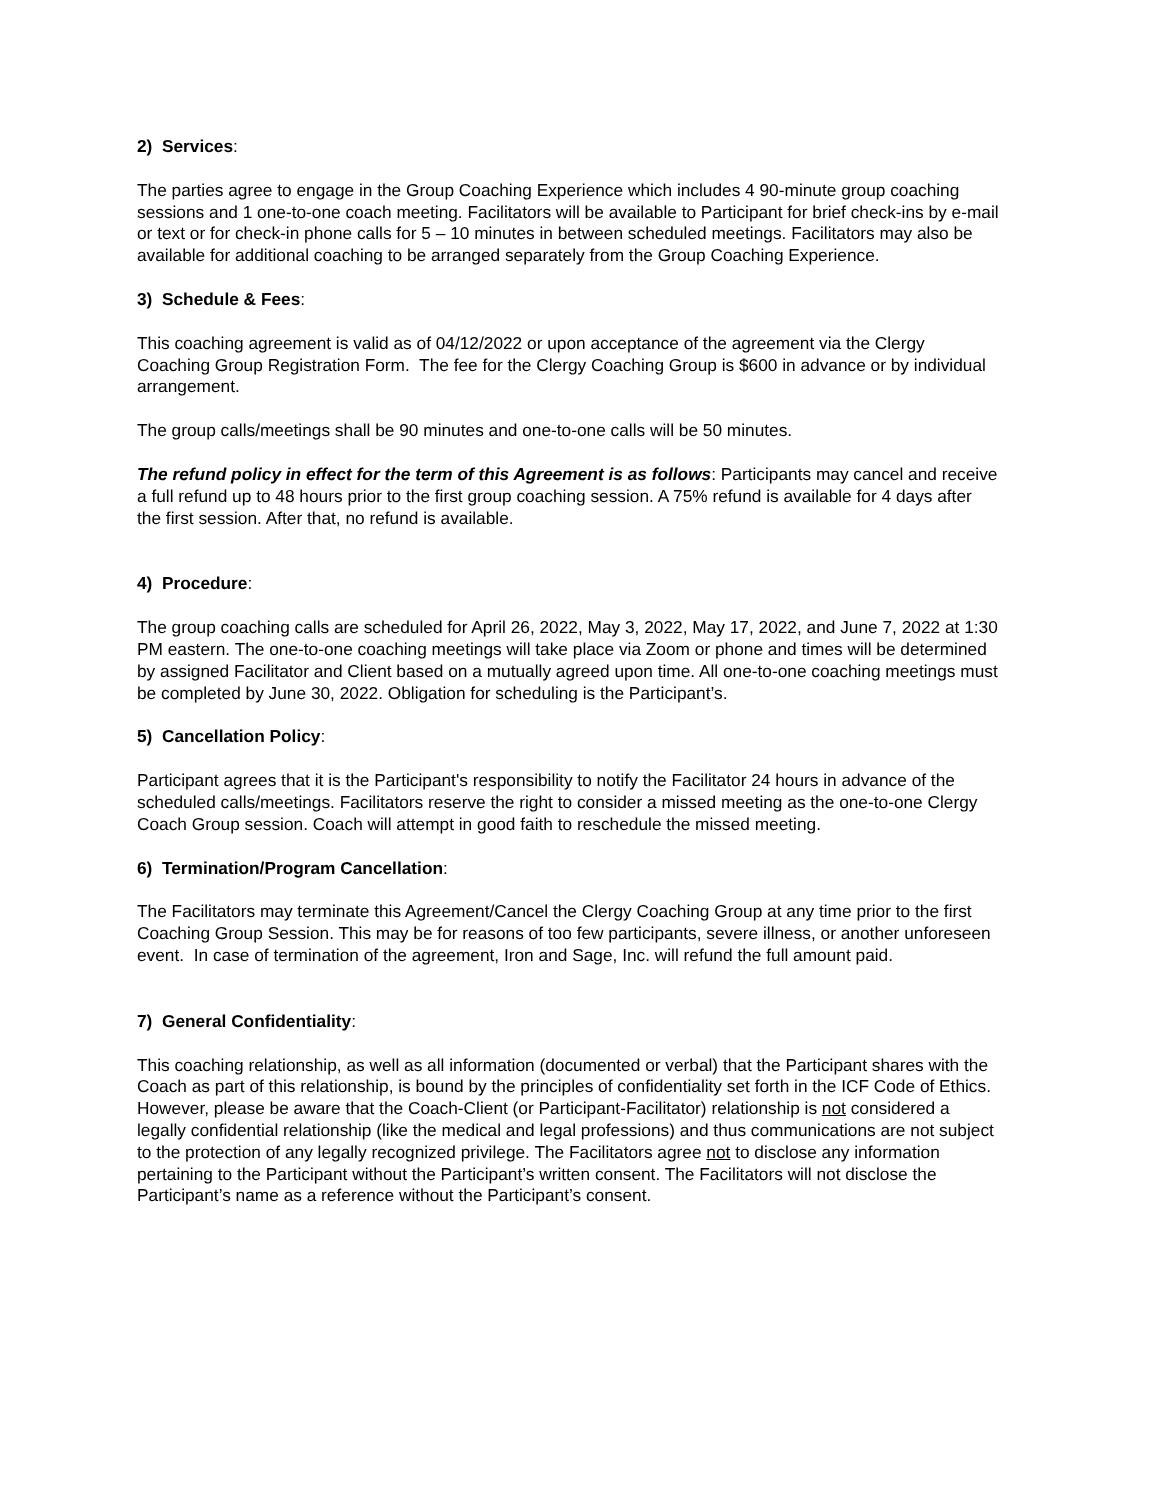2) Services:
The parties agree to engage in the Group Coaching Experience which includes 4 90-minute group coaching sessions and 1 one-to-one coach meeting. Facilitators will be available to Participant for brief check-ins by e-mail or text or for check-in phone calls for 5 – 10 minutes in between scheduled meetings. Facilitators may also be available for additional coaching to be arranged separately from the Group Coaching Experience.
3) Schedule & Fees:
This coaching agreement is valid as of 04/12/2022 or upon acceptance of the agreement via the Clergy Coaching Group Registration Form. The fee for the Clergy Coaching Group is $600 in advance or by individual arrangement.
The group calls/meetings shall be 90 minutes and one-to-one calls will be 50 minutes.
The refund policy in effect for the term of this Agreement is as follows: Participants may cancel and receive a full refund up to 48 hours prior to the first group coaching session. A 75% refund is available for 4 days after the first session. After that, no refund is available.
4) Procedure:
The group coaching calls are scheduled for April 26, 2022, May 3, 2022, May 17, 2022, and June 7, 2022 at 1:30 PM eastern. The one-to-one coaching meetings will take place via Zoom or phone and times will be determined by assigned Facilitator and Client based on a mutually agreed upon time. All one-to-one coaching meetings must be completed by June 30, 2022. Obligation for scheduling is the Participant’s.
5) Cancellation Policy:
Participant agrees that it is the Participant's responsibility to notify the Facilitator 24 hours in advance of the scheduled calls/meetings. Facilitators reserve the right to consider a missed meeting as the one-to-one Clergy Coach Group session. Coach will attempt in good faith to reschedule the missed meeting.
6) Termination/Program Cancellation:
The Facilitators may terminate this Agreement/Cancel the Clergy Coaching Group at any time prior to the first Coaching Group Session. This may be for reasons of too few participants, severe illness, or another unforeseen event. In case of termination of the agreement, Iron and Sage, Inc. will refund the full amount paid.
7) General Confidentiality:
This coaching relationship, as well as all information (documented or verbal) that the Participant shares with the Coach as part of this relationship, is bound by the principles of confidentiality set forth in the ICF Code of Ethics. However, please be aware that the Coach-Client (or Participant-Facilitator) relationship is not considered a legally confidential relationship (like the medical and legal professions) and thus communications are not subject to the protection of any legally recognized privilege. The Facilitators agree not to disclose any information pertaining to the Participant without the Participant’s written consent. The Facilitators will not disclose the Participant’s name as a reference without the Participant’s consent.